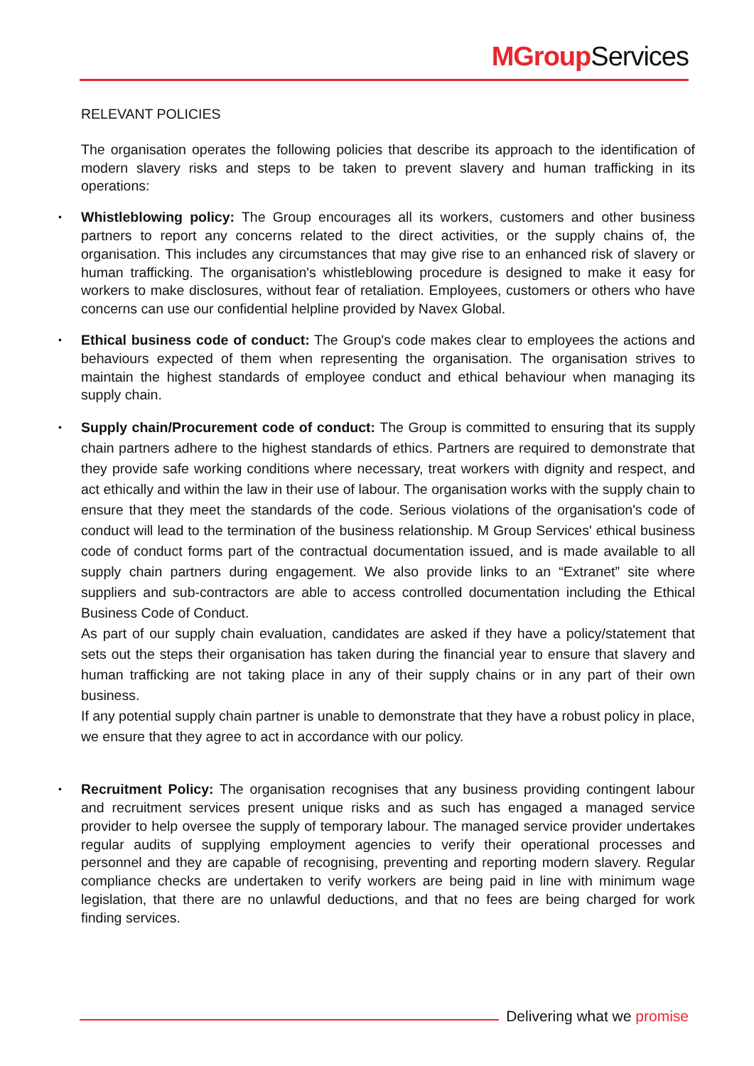MGroup Services
RELEVANT POLICIES
The organisation operates the following policies that describe its approach to the identification of modern slavery risks and steps to be taken to prevent slavery and human trafficking in its operations:
Whistleblowing policy: The Group encourages all its workers, customers and other business partners to report any concerns related to the direct activities, or the supply chains of, the organisation. This includes any circumstances that may give rise to an enhanced risk of slavery or human trafficking. The organisation's whistleblowing procedure is designed to make it easy for workers to make disclosures, without fear of retaliation. Employees, customers or others who have concerns can use our confidential helpline provided by Navex Global.
Ethical business code of conduct: The Group's code makes clear to employees the actions and behaviours expected of them when representing the organisation. The organisation strives to maintain the highest standards of employee conduct and ethical behaviour when managing its supply chain.
Supply chain/Procurement code of conduct: The Group is committed to ensuring that its supply chain partners adhere to the highest standards of ethics. Partners are required to demonstrate that they provide safe working conditions where necessary, treat workers with dignity and respect, and act ethically and within the law in their use of labour. The organisation works with the supply chain to ensure that they meet the standards of the code. Serious violations of the organisation's code of conduct will lead to the termination of the business relationship. M Group Services' ethical business code of conduct forms part of the contractual documentation issued, and is made available to all supply chain partners during engagement. We also provide links to an “Extranet” site where suppliers and sub-contractors are able to access controlled documentation including the Ethical Business Code of Conduct.
As part of our supply chain evaluation, candidates are asked if they have a policy/statement that sets out the steps their organisation has taken during the financial year to ensure that slavery and human trafficking are not taking place in any of their supply chains or in any part of their own business.
If any potential supply chain partner is unable to demonstrate that they have a robust policy in place, we ensure that they agree to act in accordance with our policy.
Recruitment Policy: The organisation recognises that any business providing contingent labour and recruitment services present unique risks and as such has engaged a managed service provider to help oversee the supply of temporary labour. The managed service provider undertakes regular audits of supplying employment agencies to verify their operational processes and personnel and they are capable of recognising, preventing and reporting modern slavery. Regular compliance checks are undertaken to verify workers are being paid in line with minimum wage legislation, that there are no unlawful deductions, and that no fees are being charged for work finding services.
Delivering what we promise